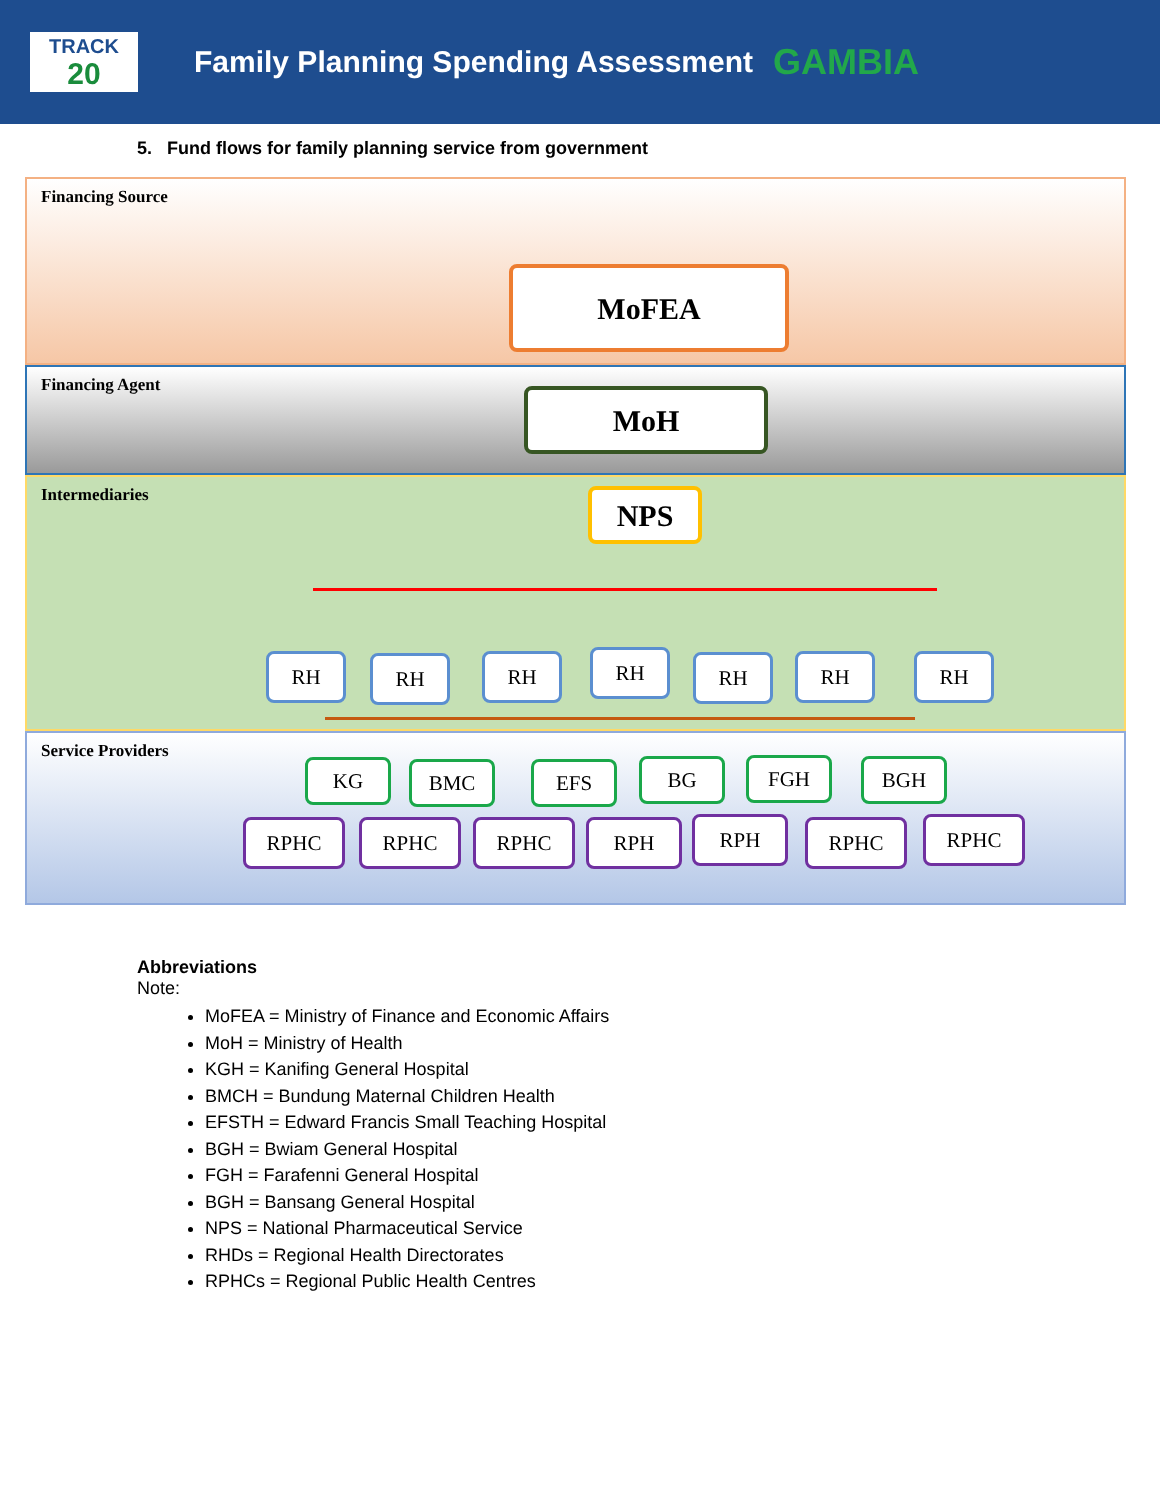TRACK
20
Family Planning Spending Assessment
GAMBIA
5. Fund flows for family planning service from government
Financing Source
Financing Agent
Intermediaries
Service Providers
MoFEA
MoH
NPS
RH RH RH RH RH RH RH
KG BMC EFS BG FGH BGH
RPHC RPHC RPHC RPH RPH RPHC RPHC
Abbreviations
Note:
MoFEA = Ministry of Finance and Economic Affairs
MoH = Ministry of Health
KGH = Kanifing General Hospital
BMCH = Bundung Maternal Children Health
EFSTH = Edward Francis Small Teaching Hospital
BGH = Bwiam General Hospital
FGH = Farafenni General Hospital
BGH = Bansang General Hospital
NPS = National Pharmaceutical Service
RHDs = Regional Health Directorates
RPHCs = Regional Public Health Centres